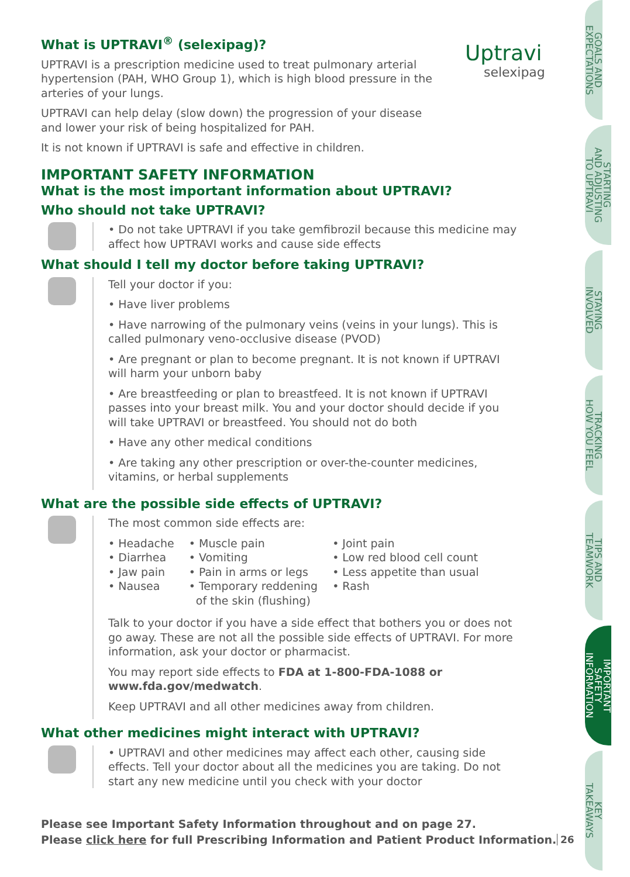Uptravi
selexipag
What is UPTRAVI<sup>®</sup> (selexipag)?
UPTRAVI is a prescription medicine used to treat pulmonary arterial
hypertension (PAH, WHO Group 1), which is high blood pressure in the
arteries of your lungs.
UPTRAVI can help delay (slow down) the progression of your disease
and lower your risk of being hospitalized for PAH.
It is not known if UPTRAVI is safe and effective in children.
IMPORTANT SAFETY INFORMATION
What is the most important information about UPTRAVI?
Who should not take UPTRAVI?
• Do not take UPTRAVI if you take gemfibrozil because this medicine may affect how UPTRAVI works and cause side effects
What should I tell my doctor before taking UPTRAVI?
Tell your doctor if you:
• Have liver problems
• Have narrowing of the pulmonary veins (veins in your lungs). This is called pulmonary veno-occlusive disease (PVOD)
• Are pregnant or plan to become pregnant. It is not known if UPTRAVI will harm your unborn baby
• Are breastfeeding or plan to breastfeed. It is not known if UPTRAVI passes into your breast milk. You and your doctor should decide if you will take UPTRAVI or breastfeed. You should not do both
• Have any other medical conditions
• Are taking any other prescription or over-the-counter medicines, vitamins, or herbal supplements
What are the possible side effects of UPTRAVI?
The most common side effects are:
• Headache
• Diarrhea
• Jaw pain
• Nausea
• Muscle pain
• Vomiting
• Pain in arms or legs
• Temporary reddening
of the skin (flushing)
• Joint pain
• Low red blood cell count
• Less appetite than usual
• Rash
Talk to your doctor if you have a side effect that bothers you or does not go away. These are not all the possible side effects of UPTRAVI. For more information, ask your doctor or pharmacist.
You may report side effects to FDA at 1-800-FDA-1088 or www.fda.gov/medwatch.
Keep UPTRAVI and all other medicines away from children.
What other medicines might interact with UPTRAVI?
• UPTRAVI and other medicines may affect each other, causing side effects. Tell your doctor about all the medicines you are taking. Do not start any new medicine until you check with your doctor
Please see Important Safety Information throughout and on page 27.
Please click here for full Prescribing Information and Patient Product Information.
26
GOALS AND
EXPECTATIONS
STARTING
AND ADJUSTING
TO UPTRAVI
STAYING
INVOLVED
TRACKING
HOW YOU FEEL
TIPS AND
TEAMWORK
IMPORTANT
SAFETY
INFORMATION
KEY
TAKEAWAYS